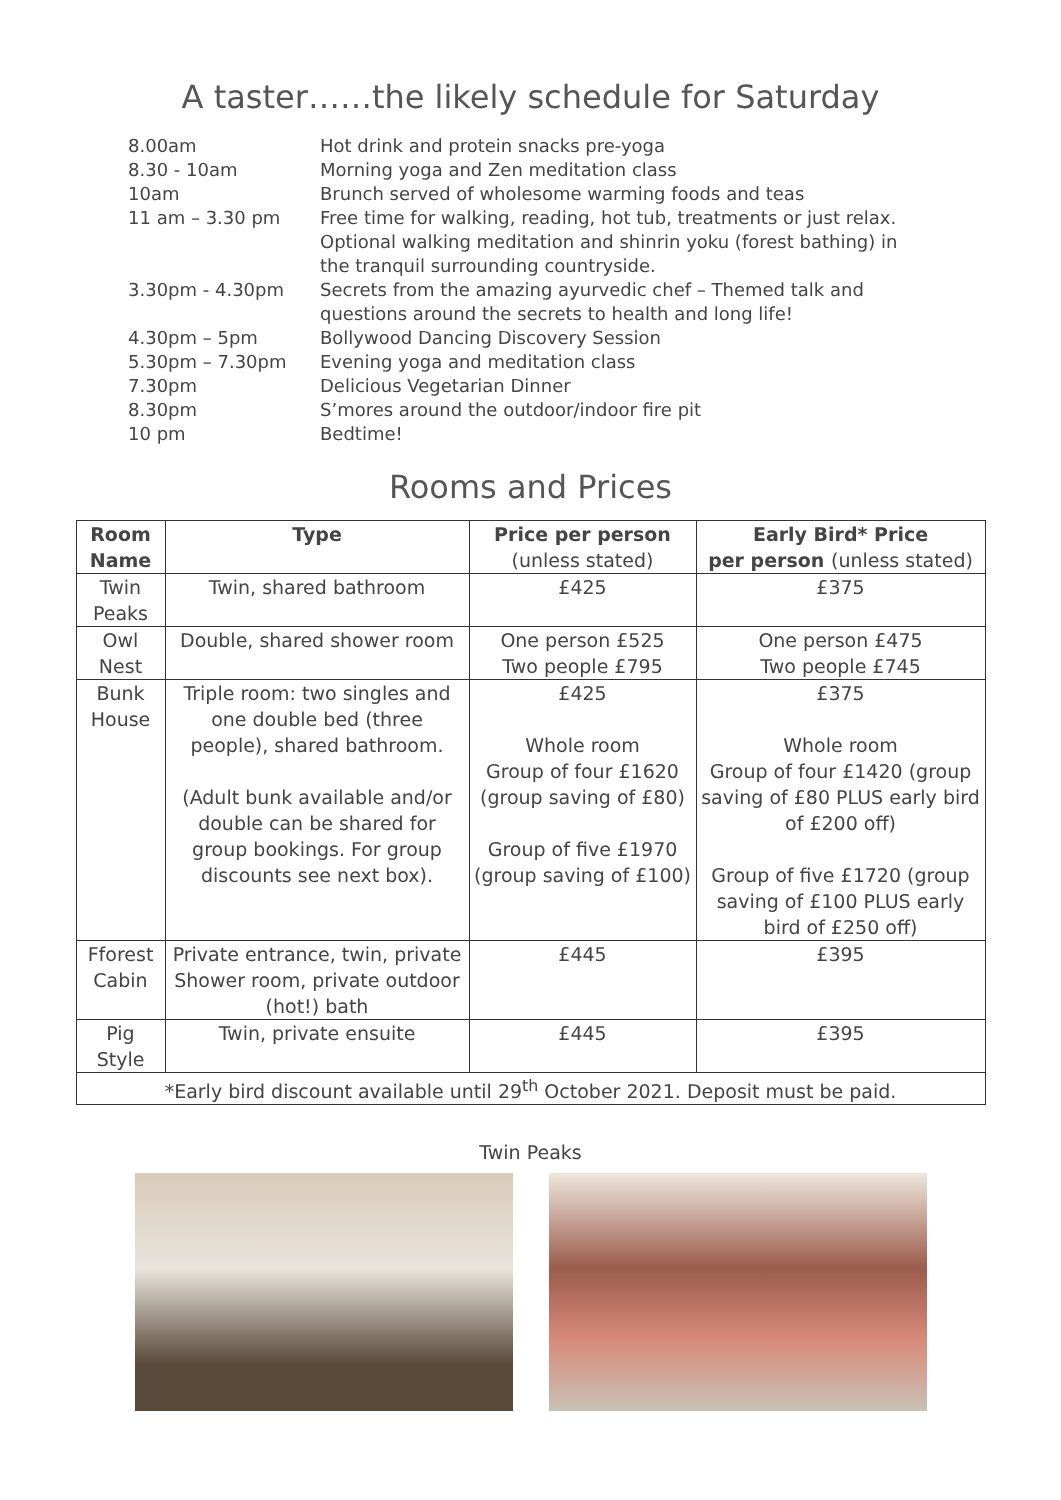A taster……the likely schedule for Saturday
| 8.00am | Hot drink and protein snacks pre-yoga |
| 8.30 - 10am | Morning yoga and Zen meditation class |
| 10am | Brunch served of wholesome warming foods and teas |
| 11 am – 3.30 pm | Free time for walking, reading, hot tub, treatments or just relax. Optional walking meditation and shinrin yoku (forest bathing) in the tranquil surrounding countryside. |
| 3.30pm - 4.30pm | Secrets from the amazing ayurvedic chef – Themed talk and questions around the secrets to health and long life! |
| 4.30pm – 5pm | Bollywood Dancing Discovery Session |
| 5.30pm – 7.30pm | Evening yoga and meditation class |
| 7.30pm | Delicious Vegetarian Dinner |
| 8.30pm | S’mores around the outdoor/indoor fire pit |
| 10 pm | Bedtime! |
Rooms and Prices
| Room Name | Type | Price per person (unless stated) | Early Bird* Price per person (unless stated) |
| --- | --- | --- | --- |
| Twin Peaks | Twin, shared bathroom | £425 | £375 |
| Owl Nest | Double, shared shower room | One person £525 Two people £795 | One person £475 Two people £745 |
| Bunk House | Triple room: two singles and one double bed (three people), shared bathroom. (Adult bunk available and/or double can be shared for group bookings. For group discounts see next box). | £425 Whole room Group of four £1620 (group saving of £80) Group of five £1970 (group saving of £100) | £375 Whole room Group of four £1420 (group saving of £80 PLUS early bird of £200 off) Group of five £1720 (group saving of £100 PLUS early bird of £250 off) |
| Fforest Cabin | Private entrance, twin, private Shower room, private outdoor (hot!) bath | £445 | £395 |
| Pig Style | Twin, private ensuite | £445 | £395 |
| *Early bird discount available until 29<sup>th</sup> October 2021. Deposit must be paid. | | | |
Twin Peaks